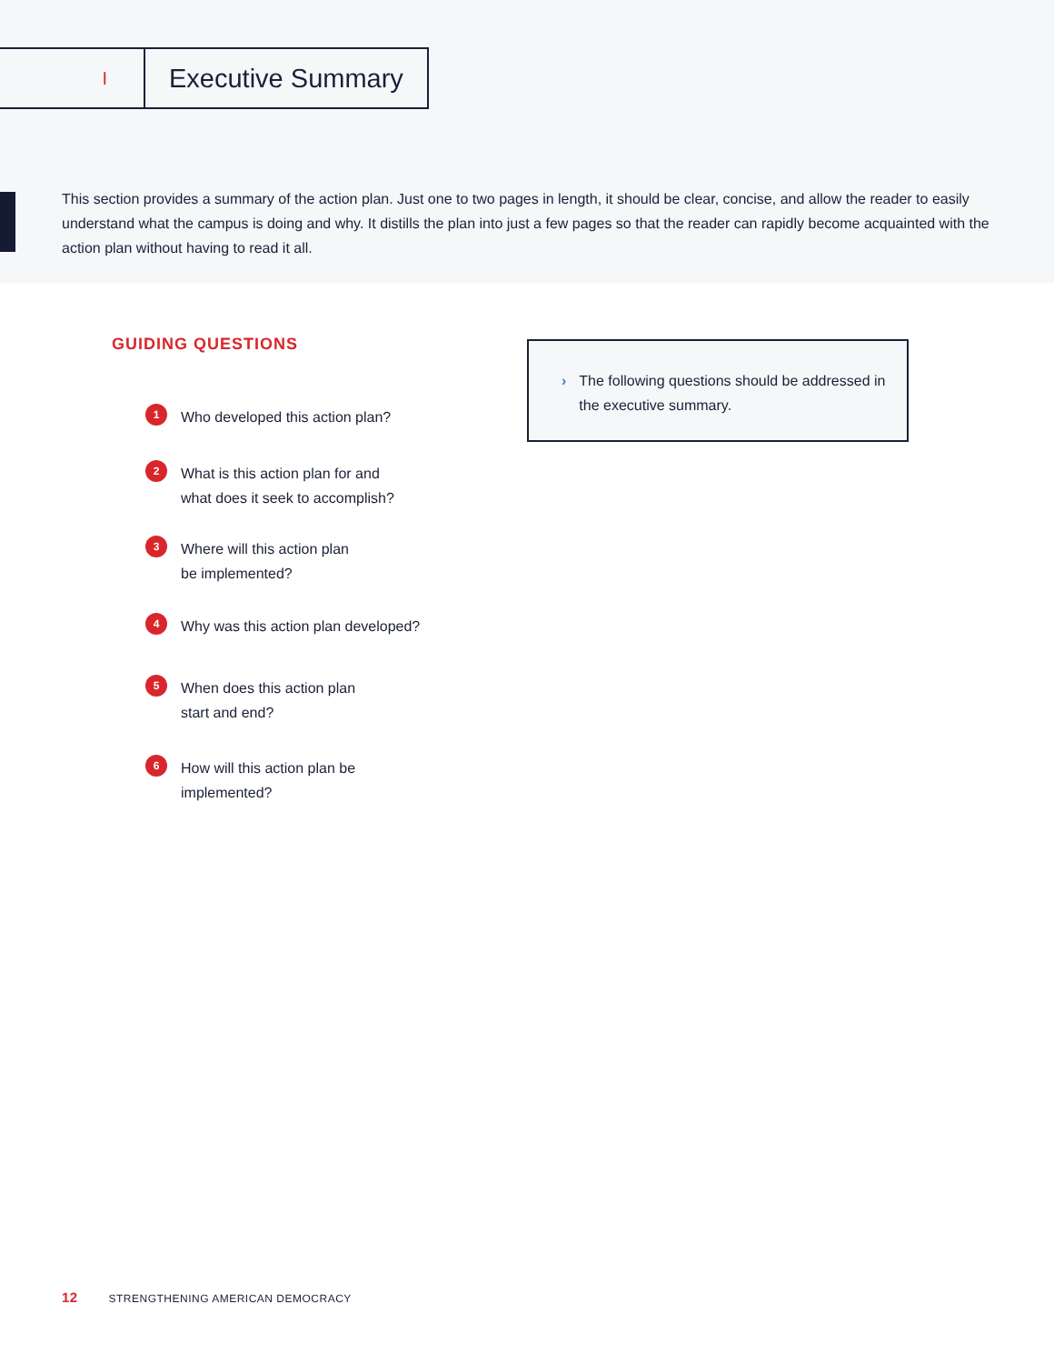I
Executive Summary
This section provides a summary of the action plan. Just one to two pages in length, it should be clear, concise, and allow the reader to easily understand what the campus is doing and why. It distills the plan into just a few pages so that the reader can rapidly become acquainted with the action plan without having to read it all.
GUIDING QUESTIONS
1
Who developed this action plan?
2
What is this action plan for and
what does it seek to accomplish?
3
Where will this action plan
be implemented?
4
Why was this action plan developed?
5
When does this action plan
start and end?
6
How will this action plan be
implemented?
› The following questions should be addressed in the executive summary.
12 STRENGTHENING AMERICAN DEMOCRACY